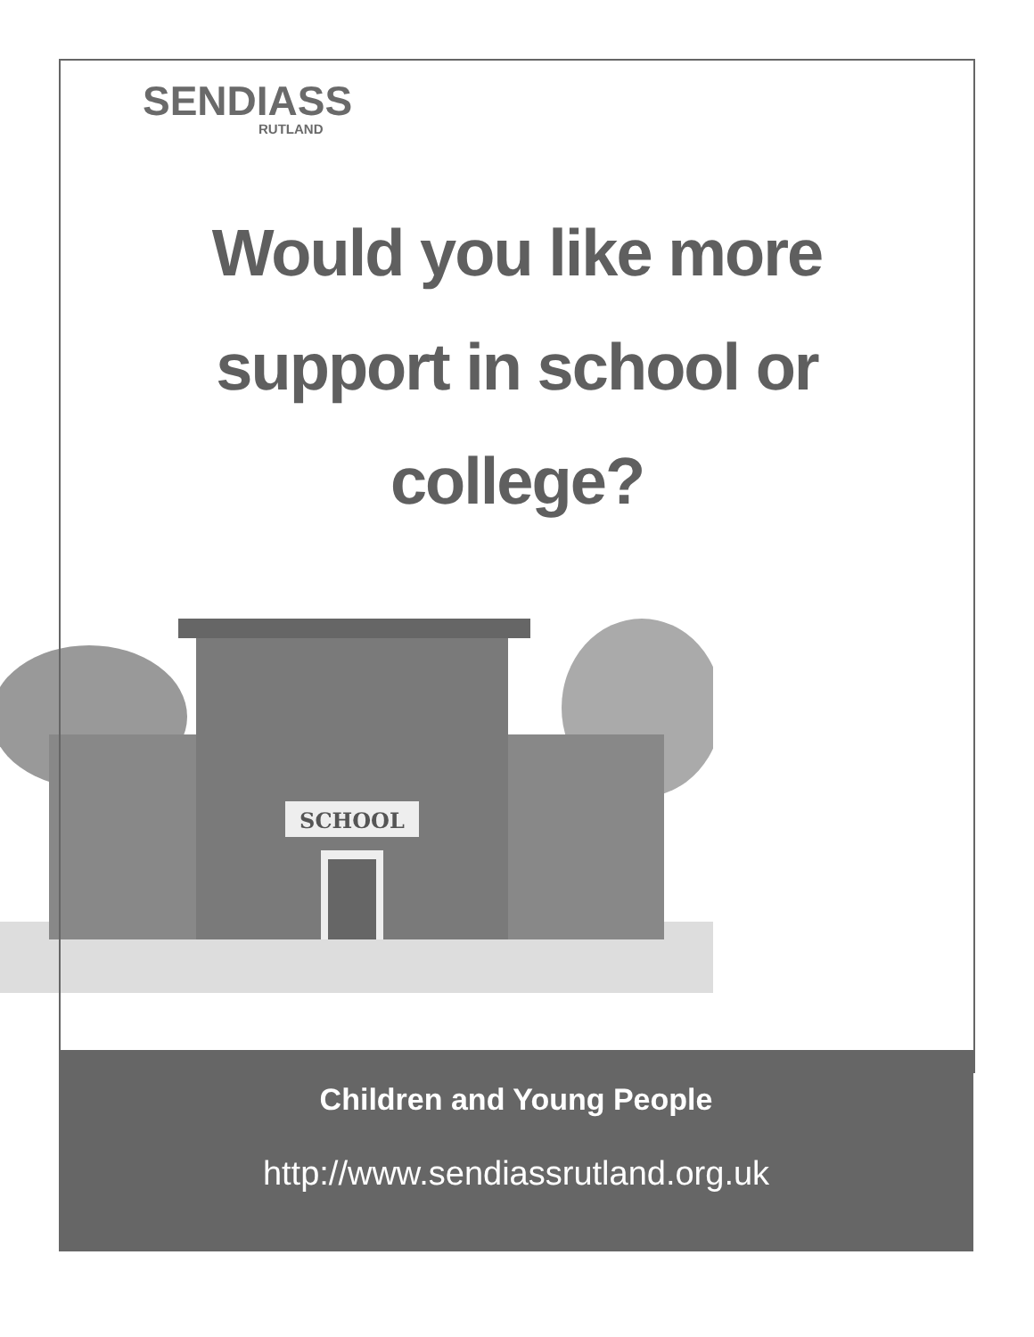SENDIASS
RUTLAND
Would you like more
support in school or
college?
SCHOOL
Children and Young People
http://www.sendiassrutland.org.uk